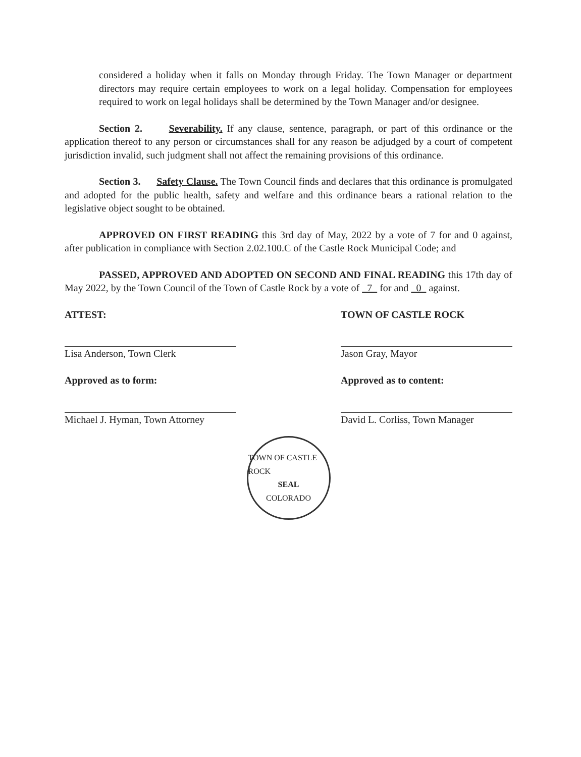considered a holiday when it falls on Monday through Friday. The Town Manager or department directors may require certain employees to work on a legal holiday. Compensation for employees required to work on legal holidays shall be determined by the Town Manager and/or designee.
Section 2. Severability. If any clause, sentence, paragraph, or part of this ordinance or the application thereof to any person or circumstances shall for any reason be adjudged by a court of competent jurisdiction invalid, such judgment shall not affect the remaining provisions of this ordinance.
Section 3. Safety Clause. The Town Council finds and declares that this ordinance is promulgated and adopted for the public health, safety and welfare and this ordinance bears a rational relation to the legislative object sought to be obtained.
APPROVED ON FIRST READING this 3rd day of May, 2022 by a vote of 7 for and 0 against, after publication in compliance with Section 2.02.100.C of the Castle Rock Municipal Code; and
PASSED, APPROVED AND ADOPTED ON SECOND AND FINAL READING this 17th day of May 2022, by the Town Council of the Town of Castle Rock by a vote of 7 for and 0 against.
ATTEST:
Lisa Anderson, Town Clerk
Approved as to form:
Michael J. Hyman, Town Attorney
TOWN OF CASTLE ROCK
Jason Gray, Mayor
Approved as to content:
David L. Corliss, Town Manager
TOWN OF CASTLE ROCK
SEAL
COLORADO